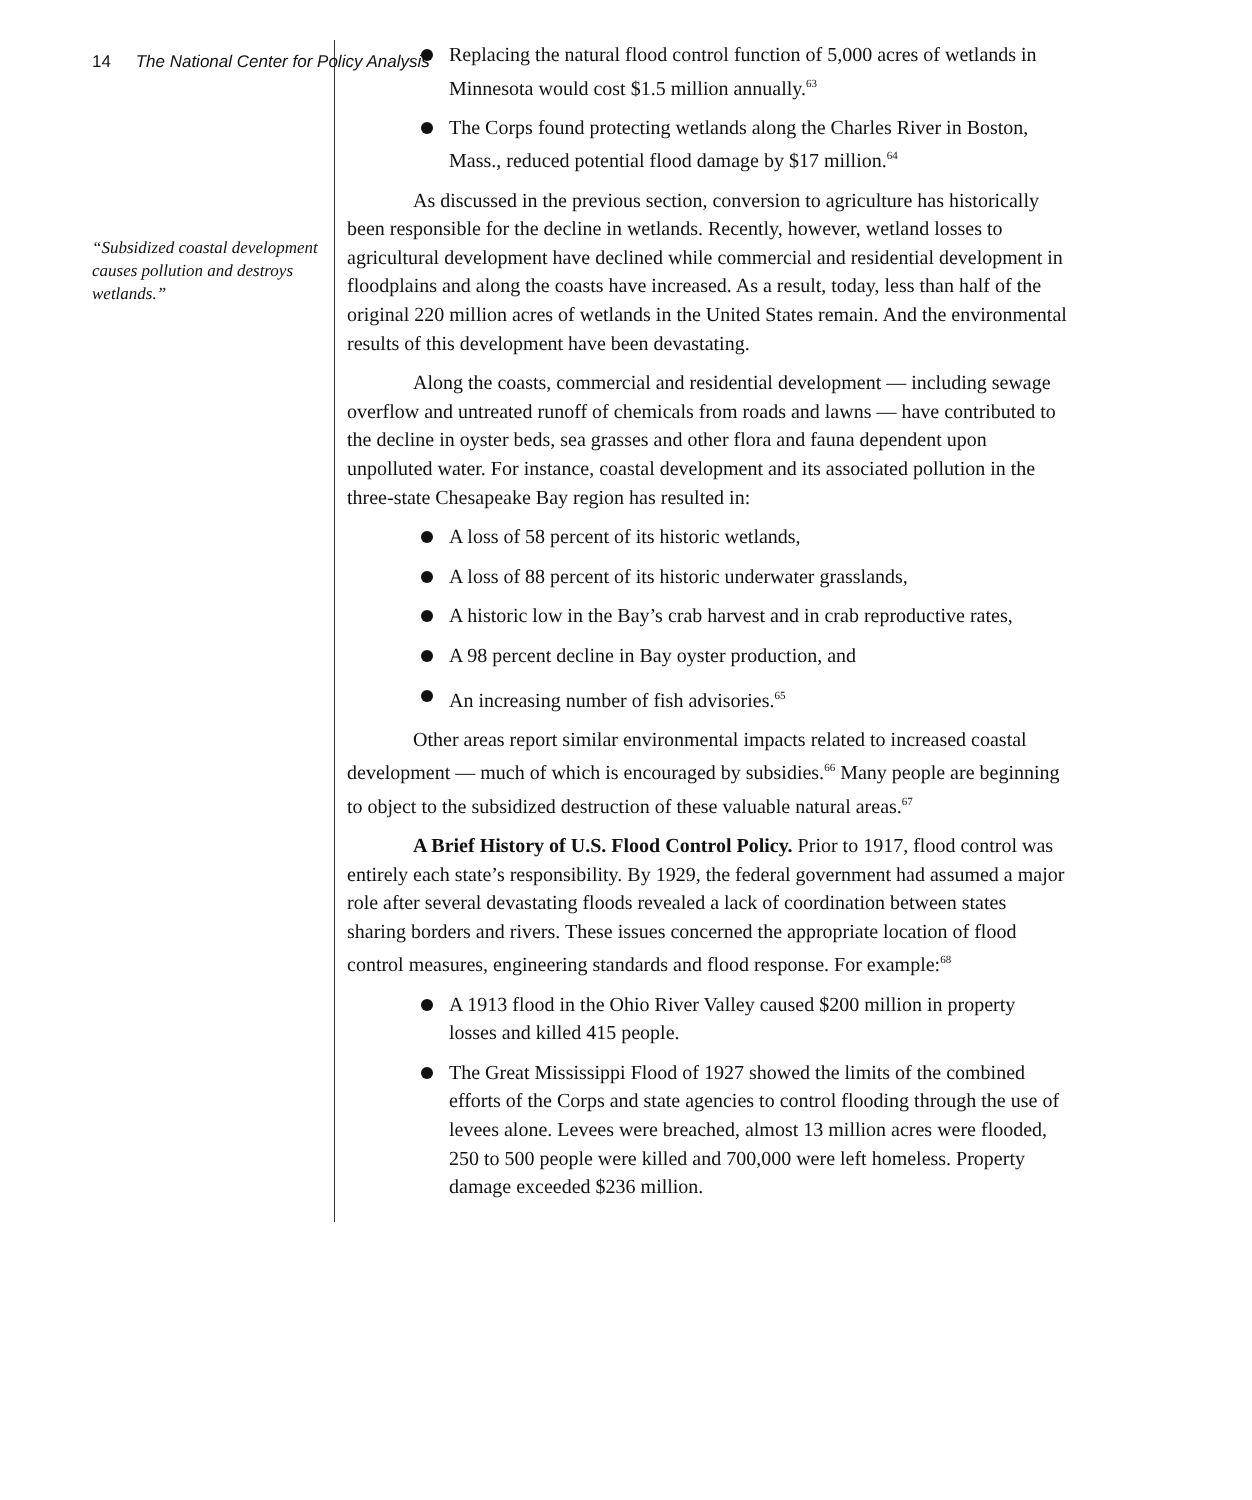14 The National Center for Policy Analysis
“Subsidized coastal development causes pollution and destroys wetlands.”
Replacing the natural flood control function of 5,000 acres of wetlands in Minnesota would cost $1.5 million annually.<sup>63</sup>
The Corps found protecting wetlands along the Charles River in Boston, Mass., reduced potential flood damage by $17 million.<sup>64</sup>
As discussed in the previous section, conversion to agriculture has historically been responsible for the decline in wetlands. Recently, however, wetland losses to agricultural development have declined while commercial and residential development in floodplains and along the coasts have increased. As a result, today, less than half of the original 220 million acres of wetlands in the United States remain. And the environmental results of this development have been devastating.
Along the coasts, commercial and residential development — including sewage overflow and untreated runoff of chemicals from roads and lawns — have contributed to the decline in oyster beds, sea grasses and other flora and fauna dependent upon unpolluted water. For instance, coastal development and its associated pollution in the three-state Chesapeake Bay region has resulted in:
A loss of 58 percent of its historic wetlands,
A loss of 88 percent of its historic underwater grasslands,
A historic low in the Bay’s crab harvest and in crab reproductive rates,
A 98 percent decline in Bay oyster production, and
An increasing number of fish advisories.<sup>65</sup>
Other areas report similar environmental impacts related to increased coastal development — much of which is encouraged by subsidies.<sup>66</sup> Many people are beginning to object to the subsidized destruction of these valuable natural areas.<sup>67</sup>
A Brief History of U.S. Flood Control Policy. Prior to 1917, flood control was entirely each state’s responsibility. By 1929, the federal government had assumed a major role after several devastating floods revealed a lack of coordination between states sharing borders and rivers. These issues concerned the appropriate location of flood control measures, engineering standards and flood response. For example:<sup>68</sup>
A 1913 flood in the Ohio River Valley caused $200 million in property losses and killed 415 people.
The Great Mississippi Flood of 1927 showed the limits of the combined efforts of the Corps and state agencies to control flooding through the use of levees alone. Levees were breached, almost 13 million acres were flooded, 250 to 500 people were killed and 700,000 were left homeless. Property damage exceeded $236 million.